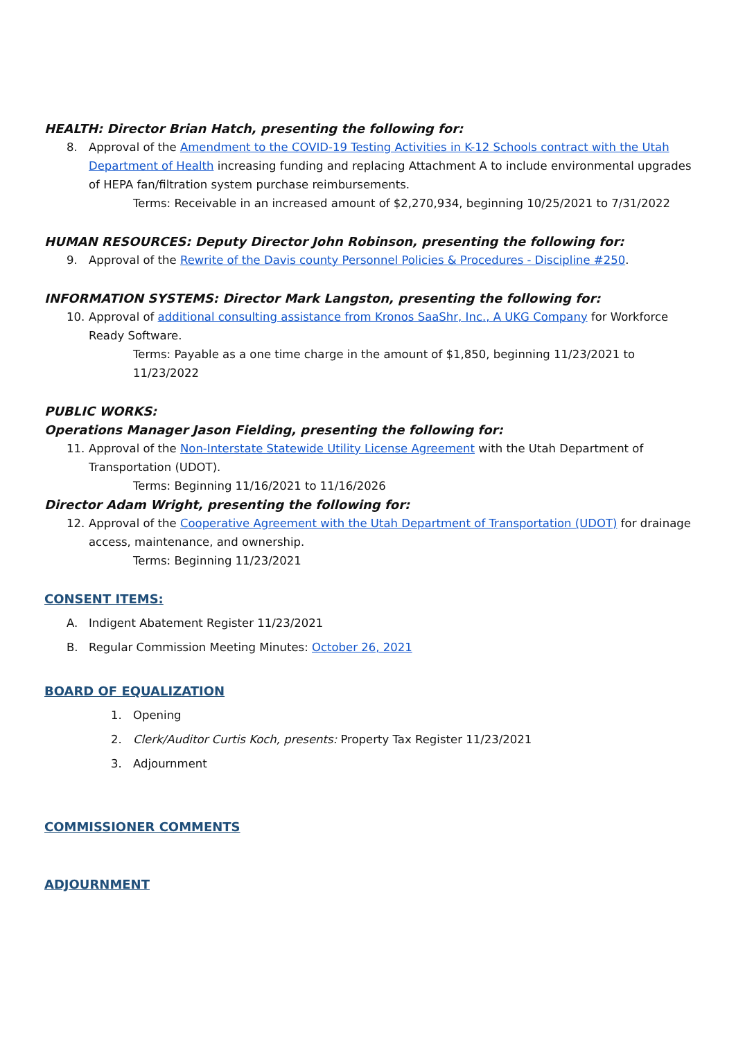HEALTH: Director Brian Hatch, presenting the following for:
8. Approval of the Amendment to the COVID-19 Testing Activities in K-12 Schools contract with the Utah Department of Health increasing funding and replacing Attachment A to include environmental upgrades of HEPA fan/filtration system purchase reimbursements.
Terms: Receivable in an increased amount of $2,270,934, beginning 10/25/2021 to 7/31/2022
HUMAN RESOURCES: Deputy Director John Robinson, presenting the following for:
9. Approval of the Rewrite of the Davis county Personnel Policies & Procedures - Discipline #250.
INFORMATION SYSTEMS: Director Mark Langston, presenting the following for:
10. Approval of additional consulting assistance from Kronos SaaShr, Inc., A UKG Company for Workforce Ready Software.
Terms: Payable as a one time charge in the amount of $1,850, beginning 11/23/2021 to 11/23/2022
PUBLIC WORKS:
Operations Manager Jason Fielding, presenting the following for:
11. Approval of the Non-Interstate Statewide Utility License Agreement with the Utah Department of Transportation (UDOT).
Terms: Beginning 11/16/2021 to 11/16/2026
Director Adam Wright, presenting the following for:
12. Approval of the Cooperative Agreement with the Utah Department of Transportation (UDOT) for drainage access, maintenance, and ownership.
Terms: Beginning 11/23/2021
CONSENT ITEMS:
A. Indigent Abatement Register 11/23/2021
B. Regular Commission Meeting Minutes: October 26, 2021
BOARD OF EQUALIZATION
1. Opening
2. Clerk/Auditor Curtis Koch, presents: Property Tax Register 11/23/2021
3. Adjournment
COMMISSIONER COMMENTS
ADJOURNMENT